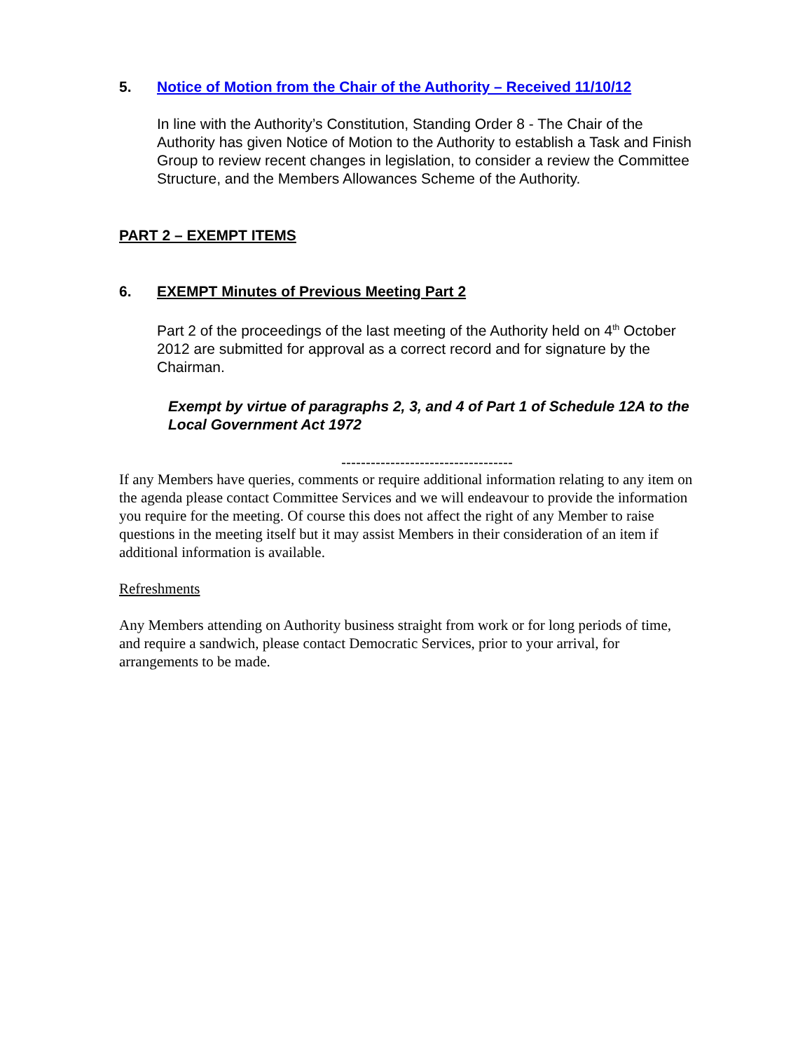5. Notice of Motion from the Chair of the Authority – Received 11/10/12
In line with the Authority’s Constitution, Standing Order 8 - The Chair of the Authority has given Notice of Motion to the Authority to establish a Task and Finish Group to review recent changes in legislation, to consider a review the Committee Structure, and the Members Allowances Scheme of the Authority.
PART 2 – EXEMPT ITEMS
6. EXEMPT Minutes of Previous Meeting Part 2
Part 2 of the proceedings of the last meeting of the Authority held on 4<sup>th</sup> October 2012 are submitted for approval as a correct record and for signature by the Chairman.
Exempt by virtue of paragraphs 2, 3, and 4 of Part 1 of Schedule 12A to the Local Government Act 1972
-----------------------------------
If any Members have queries, comments or require additional information relating to any item on the agenda please contact Committee Services and we will endeavour to provide the information you require for the meeting. Of course this does not affect the right of any Member to raise questions in the meeting itself but it may assist Members in their consideration of an item if additional information is available.
Refreshments
Any Members attending on Authority business straight from work or for long periods of time, and require a sandwich, please contact Democratic Services, prior to your arrival, for arrangements to be made.